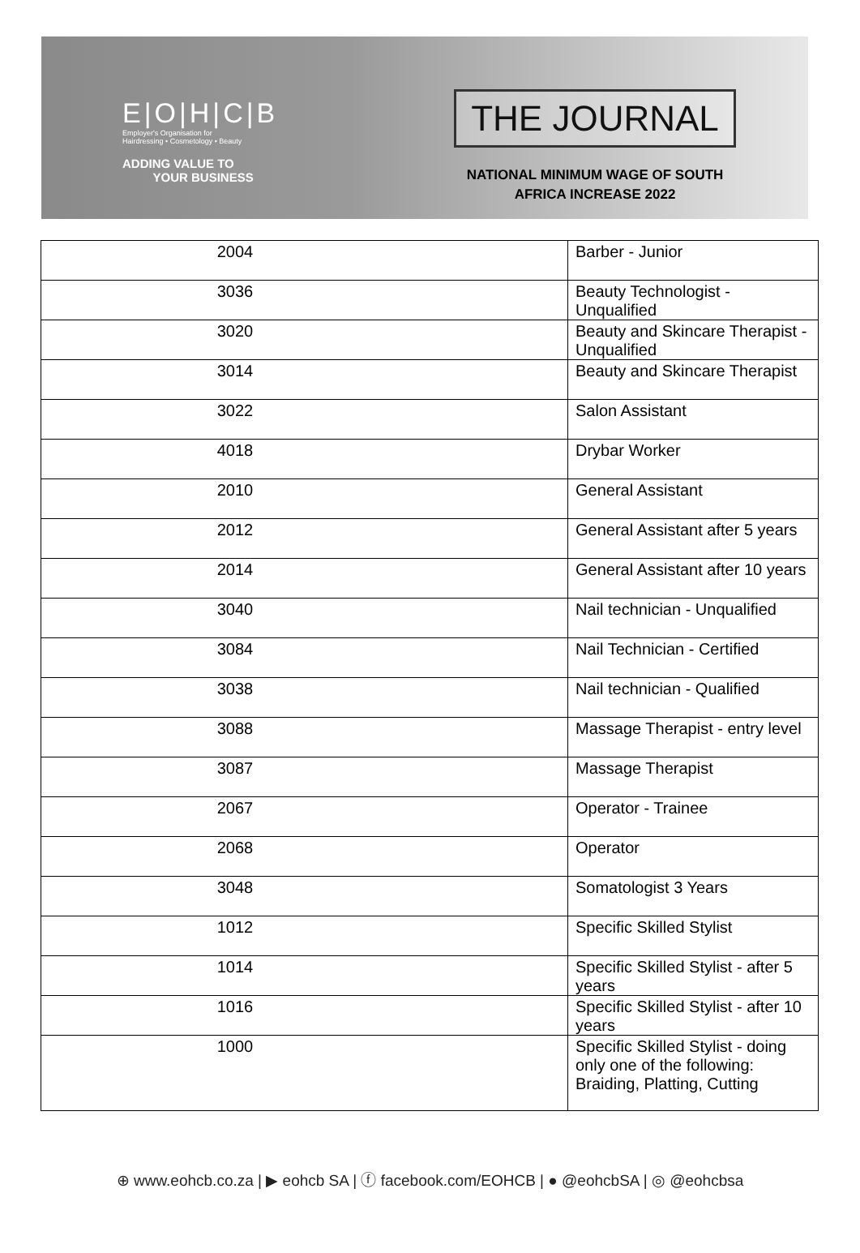E|O|H|C|B
Employer's Organisation for
Hairdressing • Cosmetology • Beauty
ADDING VALUE TO
YOUR BUSINESS
THE JOURNAL
NATIONAL MINIMUM WAGE OF SOUTH
AFRICA INCREASE 2022
| 2004 | Barber - Junior |
| 3036 | Beauty Technologist - Unqualified |
| 3020 | Beauty and Skincare Therapist - Unqualified |
| 3014 | Beauty and Skincare Therapist |
| 3022 | Salon Assistant |
| 4018 | Drybar Worker |
| 2010 | General Assistant |
| 2012 | General Assistant after 5 years |
| 2014 | General Assistant after 10 years |
| 3040 | Nail technician - Unqualified |
| 3084 | Nail Technician - Certified |
| 3038 | Nail technician - Qualified |
| 3088 | Massage Therapist - entry level |
| 3087 | Massage Therapist |
| 2067 | Operator - Trainee |
| 2068 | Operator |
| 3048 | Somatologist 3 Years |
| 1012 | Specific Skilled Stylist |
| 1014 | Specific Skilled Stylist - after 5 years |
| 1016 | Specific Skilled Stylist - after 10 years |
| 1000 | Specific Skilled Stylist - doing only one of the following: Braiding, Platting, Cutting |
⊕ www.eohcb.co.za | ▶ eohcb SA | ⓕ facebook.com/EOHCB | ● @eohcbSA | ◎ @eohcbsa